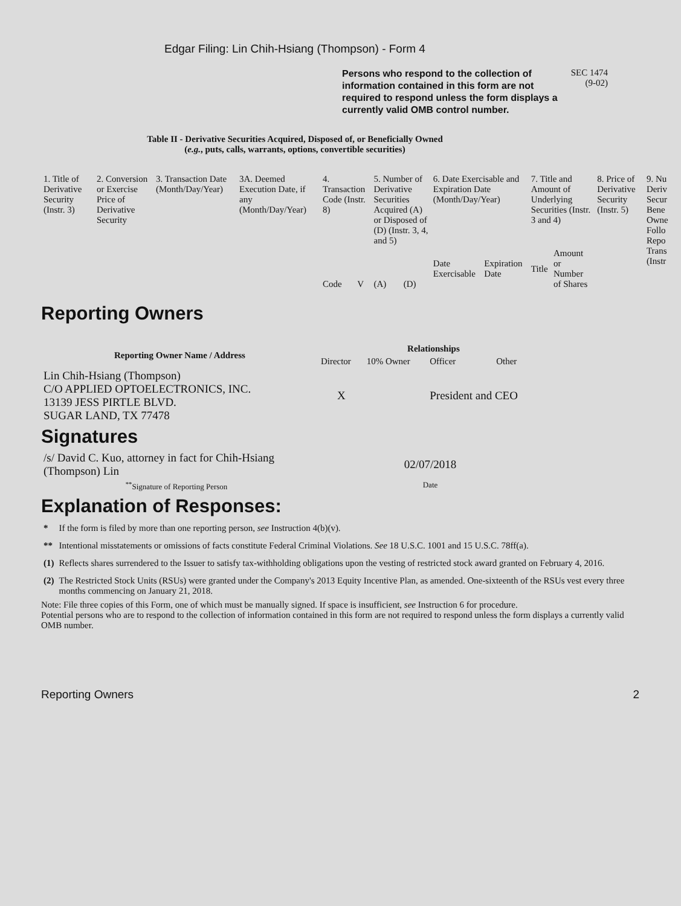Edgar Filing: Lin Chih-Hsiang (Thompson) - Form 4
Persons who respond to the collection of information contained in this form are not required to respond unless the form displays a currently valid OMB control number.
SEC 1474
(9-02)
Table II - Derivative Securities Acquired, Disposed of, or Beneficially Owned
(e.g., puts, calls, warrants, options, convertible securities)
| 1. Title of Derivative Security (Instr. 3) | 2. Conversion or Exercise Price of Derivative Security | 3. Transaction Date (Month/Day/Year) | 3A. Deemed Execution Date, if any (Month/Day/Year) | 4. Transaction Code (Instr. 8) | | 5. Number of Derivative Securities Acquired (A) or Disposed of (D) (Instr. 3, 4, and 5) | | 6. Date Exercisable and Expiration Date (Month/Day/Year) | | 7. Title and Amount of Underlying Securities (Instr. 3 and 4) | | 8. Price of Derivative Security (Instr. 5) | 9. Nu Deriv Secur Bene Owne Follo Repo Trans (Instr |
| | | | | Code | V | (A) | (D) | Date Exercisable | Expiration Date | Title | Amount or Number of Shares | | |
Reporting Owners
| Reporting Owner Name / Address | Relationships | | | |
| --- | --- | --- | --- | --- |
| | Director | 10% Owner | Officer | Other |
| Lin Chih-Hsiang (Thompson) C/O APPLIED OPTOELECTRONICS, INC. 13139 JESS PIRTLE BLVD. SUGAR LAND, TX 77478 | X | | President and CEO | |
Signatures
| /s/ David C. Kuo, attorney in fact for Chih-Hsiang (Thompson) Lin | 02/07/2018 |
| <sup>**</sup> Signature of Reporting Person | Date |
Explanation of Responses:
| * | If the form is filed by more than one reporting person, see Instruction 4(b)(v). |
| ** | Intentional misstatements or omissions of facts constitute Federal Criminal Violations. See 18 U.S.C. 1001 and 15 U.S.C. 78ff(a). |
| (1) | Reflects shares surrendered to the Issuer to satisfy tax-withholding obligations upon the vesting of restricted stock award granted on February 4, 2016. |
| (2) | The Restricted Stock Units (RSUs) were granted under the Company's 2013 Equity Incentive Plan, as amended. One-sixteenth of the RSUs vest every three months commencing on January 21, 2018. |
Note: File three copies of this Form, one of which must be manually signed. If space is insufficient, see Instruction 6 for procedure.
Potential persons who are to respond to the collection of information contained in this form are not required to respond unless the form displays a currently valid OMB number.
Reporting Owners 2